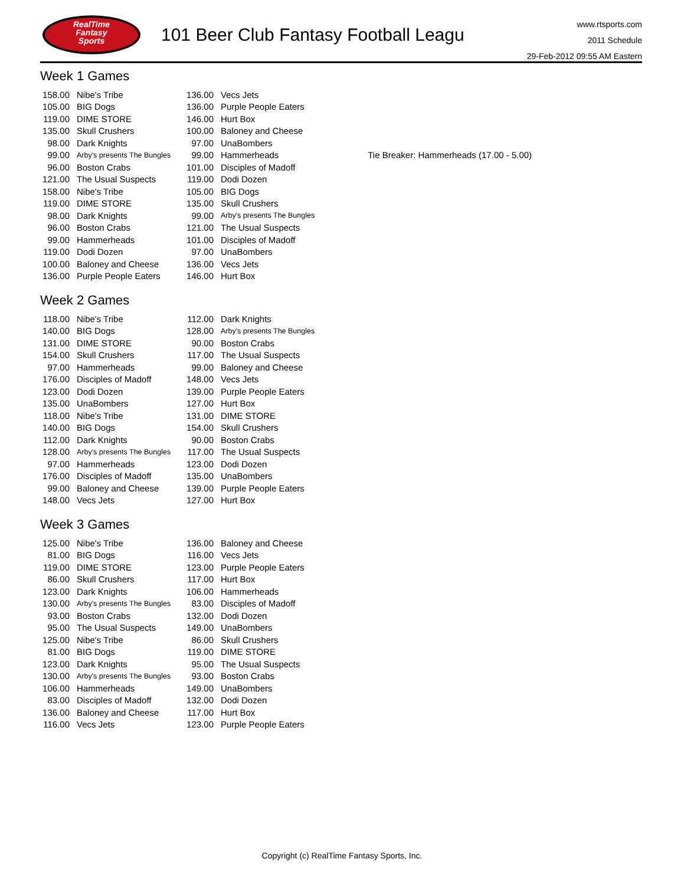RealTime
Fantasy
Sports
101 Beer Club Fantasy Football Leagu
www.rtsports.com
2011 Schedule
29-Feb-2012 09:55 AM Eastern
Week 1 Games
| 158.00 | Nibe's Tribe | 136.00 | Vecs Jets | |
| 105.00 | BIG Dogs | 136.00 | Purple People Eaters | |
| 119.00 | DIME STORE | 146.00 | Hurt Box | |
| 135.00 | Skull Crushers | 100.00 | Baloney and Cheese | |
| 98.00 | Dark Knights | 97.00 | UnaBombers | |
| 99.00 | Arby's presents The Bungles | 99.00 | Hammerheads | Tie Breaker: Hammerheads (17.00 - 5.00) |
| 96.00 | Boston Crabs | 101.00 | Disciples of Madoff | |
| 121.00 | The Usual Suspects | 119.00 | Dodi Dozen | |
| 158.00 | Nibe's Tribe | 105.00 | BIG Dogs | |
| 119.00 | DIME STORE | 135.00 | Skull Crushers | |
| 98.00 | Dark Knights | 99.00 | Arby's presents The Bungles | |
| 96.00 | Boston Crabs | 121.00 | The Usual Suspects | |
| 99.00 | Hammerheads | 101.00 | Disciples of Madoff | |
| 119.00 | Dodi Dozen | 97.00 | UnaBombers | |
| 100.00 | Baloney and Cheese | 136.00 | Vecs Jets | |
| 136.00 | Purple People Eaters | 146.00 | Hurt Box | |
Week 2 Games
| 118.00 | Nibe's Tribe | 112.00 | Dark Knights |
| 140.00 | BIG Dogs | 128.00 | Arby's presents The Bungles |
| 131.00 | DIME STORE | 90.00 | Boston Crabs |
| 154.00 | Skull Crushers | 117.00 | The Usual Suspects |
| 97.00 | Hammerheads | 99.00 | Baloney and Cheese |
| 176.00 | Disciples of Madoff | 148.00 | Vecs Jets |
| 123.00 | Dodi Dozen | 139.00 | Purple People Eaters |
| 135.00 | UnaBombers | 127.00 | Hurt Box |
| 118.00 | Nibe's Tribe | 131.00 | DIME STORE |
| 140.00 | BIG Dogs | 154.00 | Skull Crushers |
| 112.00 | Dark Knights | 90.00 | Boston Crabs |
| 128.00 | Arby's presents The Bungles | 117.00 | The Usual Suspects |
| 97.00 | Hammerheads | 123.00 | Dodi Dozen |
| 176.00 | Disciples of Madoff | 135.00 | UnaBombers |
| 99.00 | Baloney and Cheese | 139.00 | Purple People Eaters |
| 148.00 | Vecs Jets | 127.00 | Hurt Box |
Week 3 Games
| 125.00 | Nibe's Tribe | 136.00 | Baloney and Cheese |
| 81.00 | BIG Dogs | 116.00 | Vecs Jets |
| 119.00 | DIME STORE | 123.00 | Purple People Eaters |
| 86.00 | Skull Crushers | 117.00 | Hurt Box |
| 123.00 | Dark Knights | 106.00 | Hammerheads |
| 130.00 | Arby's presents The Bungles | 83.00 | Disciples of Madoff |
| 93.00 | Boston Crabs | 132.00 | Dodi Dozen |
| 95.00 | The Usual Suspects | 149.00 | UnaBombers |
| 125.00 | Nibe's Tribe | 86.00 | Skull Crushers |
| 81.00 | BIG Dogs | 119.00 | DIME STORE |
| 123.00 | Dark Knights | 95.00 | The Usual Suspects |
| 130.00 | Arby's presents The Bungles | 93.00 | Boston Crabs |
| 106.00 | Hammerheads | 149.00 | UnaBombers |
| 83.00 | Disciples of Madoff | 132.00 | Dodi Dozen |
| 136.00 | Baloney and Cheese | 117.00 | Hurt Box |
| 116.00 | Vecs Jets | 123.00 | Purple People Eaters |
Copyright (c) RealTime Fantasy Sports, Inc.